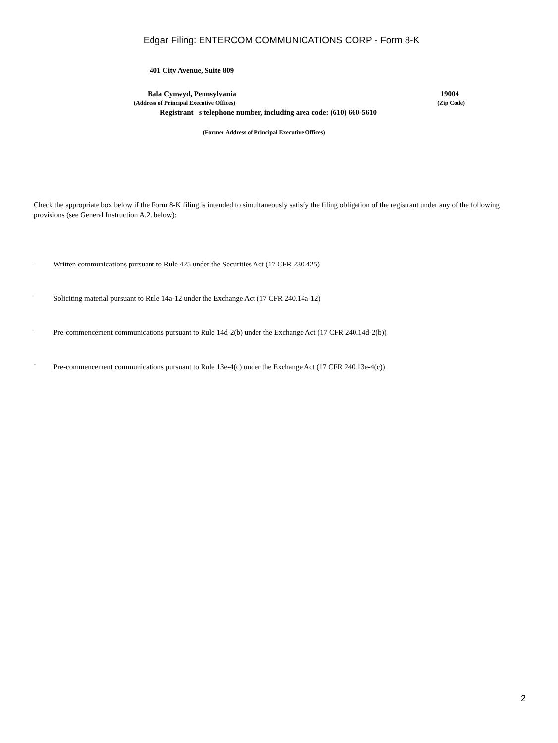Edgar Filing: ENTERCOM COMMUNICATIONS CORP - Form 8-K
401 City Avenue, Suite 809
Bala Cynwyd, Pennsylvania 19004
(Address of Principal Executive Offices) (Zip Code)
Registrant s telephone number, including area code: (610) 660-5610
(Former Address of Principal Executive Offices)
Check the appropriate box below if the Form 8-K filing is intended to simultaneously satisfy the filing obligation of the registrant under any of the following provisions (see General Instruction A.2. below):
¨ Written communications pursuant to Rule 425 under the Securities Act (17 CFR 230.425)
¨ Soliciting material pursuant to Rule 14a-12 under the Exchange Act (17 CFR 240.14a-12)
¨ Pre-commencement communications pursuant to Rule 14d-2(b) under the Exchange Act (17 CFR 240.14d-2(b))
¨ Pre-commencement communications pursuant to Rule 13e-4(c) under the Exchange Act (17 CFR 240.13e-4(c))
2